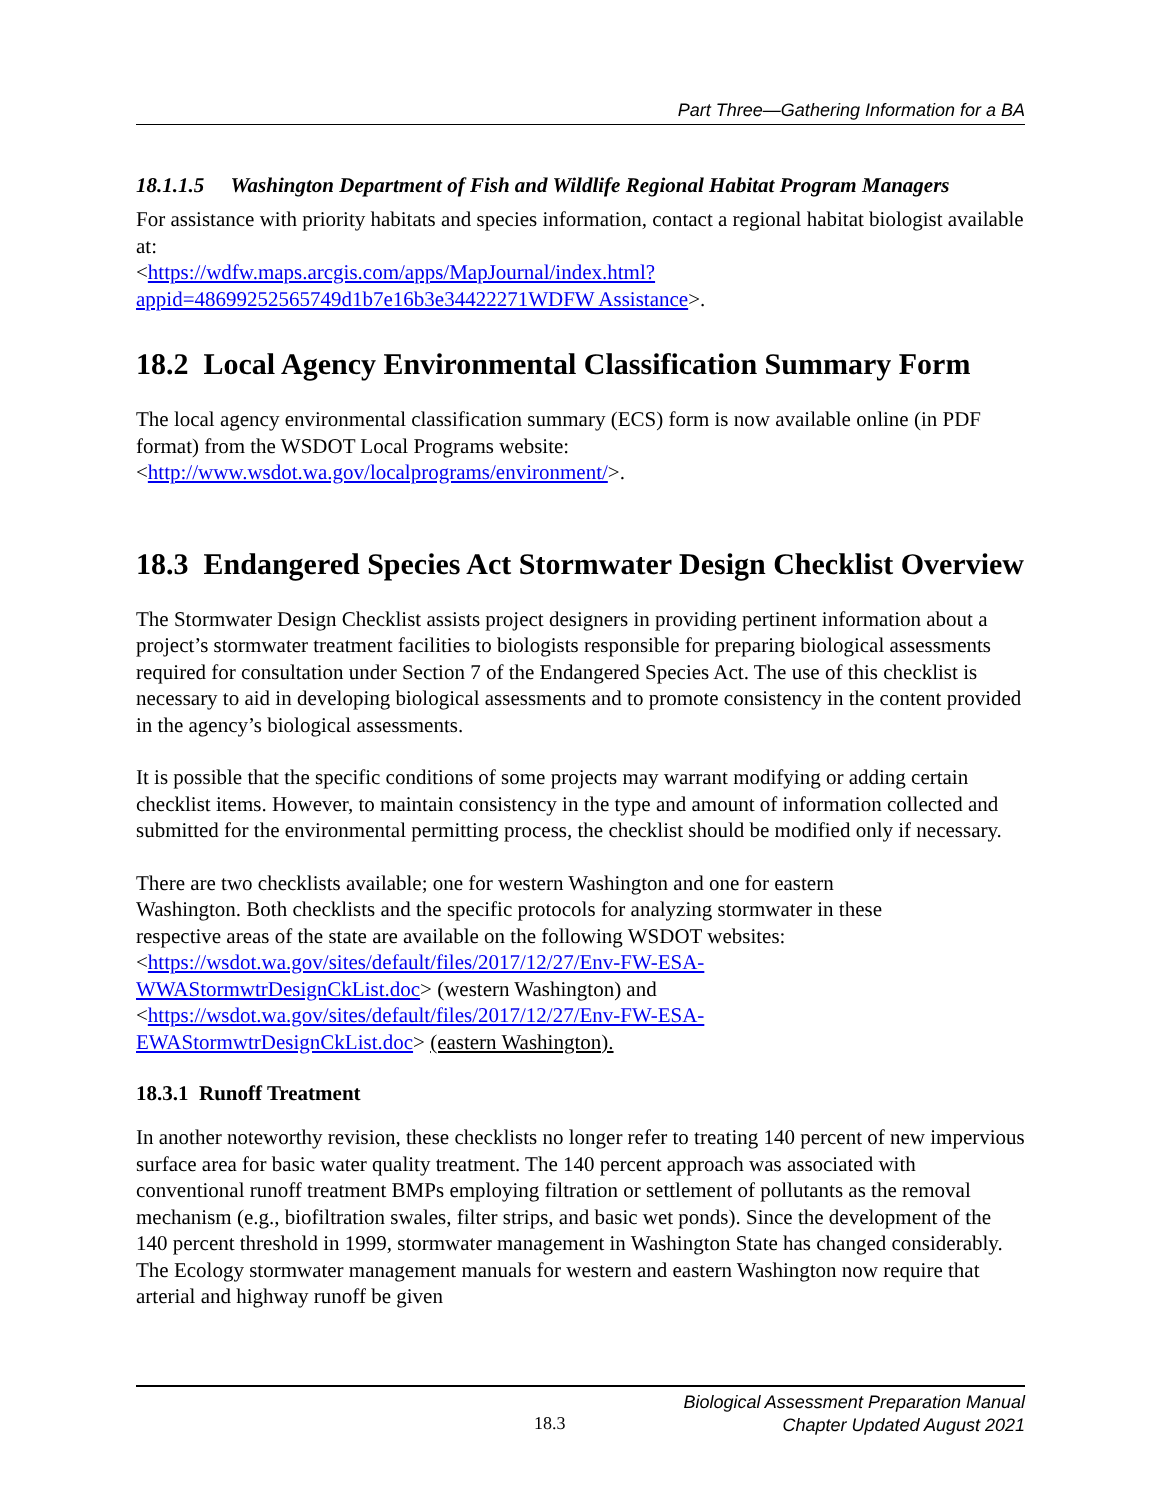Part Three—Gathering Information for a BA
18.1.1.5 Washington Department of Fish and Wildlife Regional Habitat Program Managers
For assistance with priority habitats and species information, contact a regional habitat biologist available at:
<https://wdfw.maps.arcgis.com/apps/MapJournal/index.html?appid=48699252565749d1b7e16b3e34422271WDFW Assistance>.
18.2 Local Agency Environmental Classification Summary Form
The local agency environmental classification summary (ECS) form is now available online (in PDF format) from the WSDOT Local Programs website:
<http://www.wsdot.wa.gov/localprograms/environment/>.
18.3 Endangered Species Act Stormwater Design Checklist Overview
The Stormwater Design Checklist assists project designers in providing pertinent information about a project’s stormwater treatment facilities to biologists responsible for preparing biological assessments required for consultation under Section 7 of the Endangered Species Act. The use of this checklist is necessary to aid in developing biological assessments and to promote consistency in the content provided in the agency’s biological assessments.
It is possible that the specific conditions of some projects may warrant modifying or adding certain checklist items. However, to maintain consistency in the type and amount of information collected and submitted for the environmental permitting process, the checklist should be modified only if necessary.
There are two checklists available; one for western Washington and one for eastern Washington. Both checklists and the specific protocols for analyzing stormwater in these respective areas of the state are available on the following WSDOT websites: <https://wsdot.wa.gov/sites/default/files/2017/12/27/Env-FW-ESA-WWAStormwtrDesignCkList.doc> (western Washington) and <https://wsdot.wa.gov/sites/default/files/2017/12/27/Env-FW-ESA-EWAStormwtrDesignCkList.doc> (eastern Washington).
18.3.1 Runoff Treatment
In another noteworthy revision, these checklists no longer refer to treating 140 percent of new impervious surface area for basic water quality treatment. The 140 percent approach was associated with conventional runoff treatment BMPs employing filtration or settlement of pollutants as the removal mechanism (e.g., biofiltration swales, filter strips, and basic wet ponds). Since the development of the 140 percent threshold in 1999, stormwater management in Washington State has changed considerably. The Ecology stormwater management manuals for western and eastern Washington now require that arterial and highway runoff be given
18.3 Biological Assessment Preparation Manual
Chapter Updated August 2021